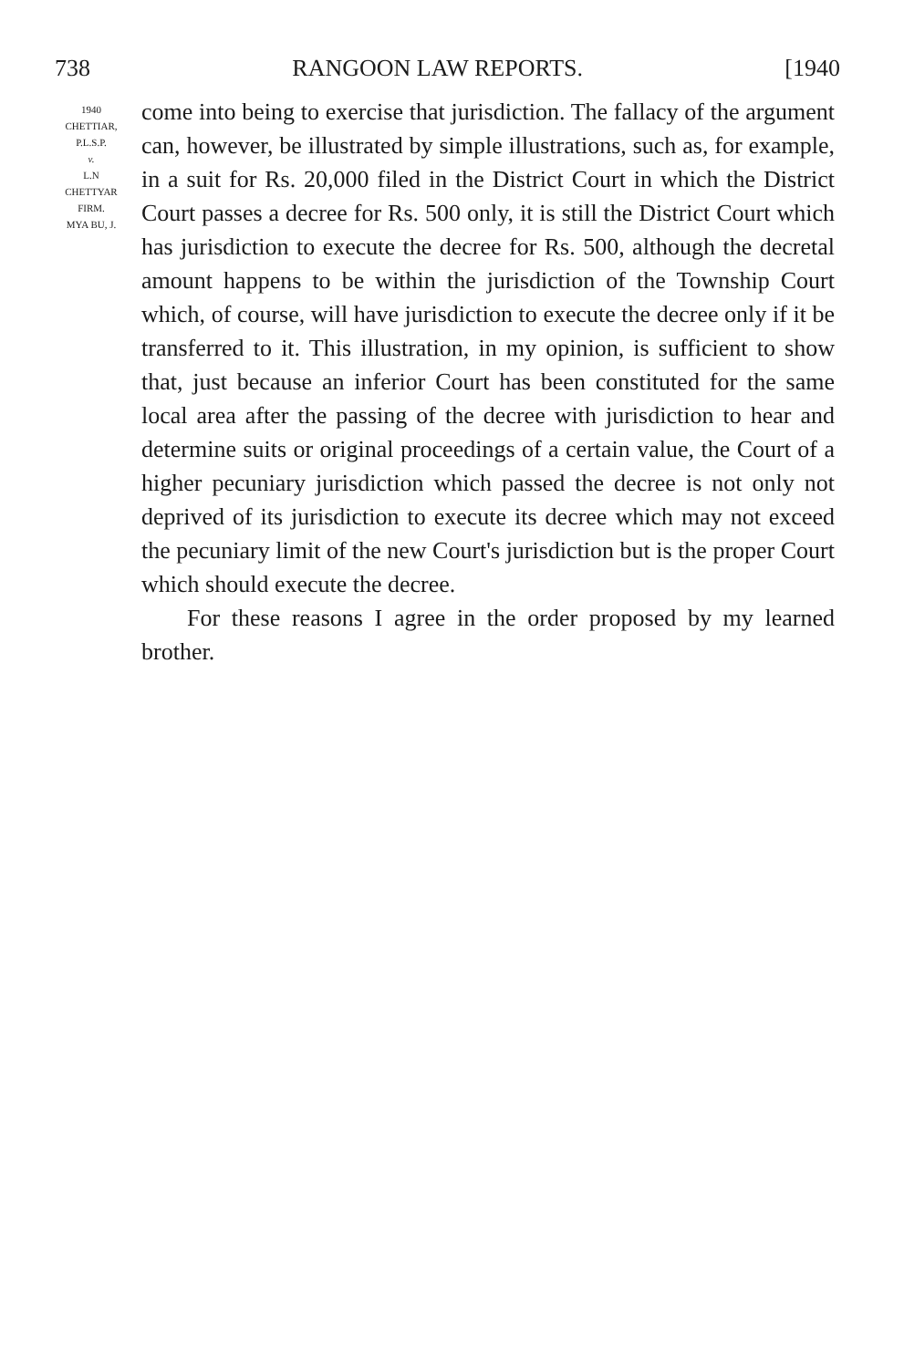738 RANGOON LAW REPORTS. [1940
1940
CHETTIAR,
P.L.S.P.
v.
L.N
CHETTYAR
FIRM.
MYA BU, J.
come into being to exercise that jurisdiction. The fallacy of the argument can, however, be illustrated by simple illustrations, such as, for example, in a suit for Rs. 20,000 filed in the District Court in which the District Court passes a decree for Rs. 500 only, it is still the District Court which has jurisdiction to execute the decree for Rs. 500, although the decretal amount happens to be within the jurisdiction of the Township Court which, of course, will have jurisdiction to execute the decree only if it be transferred to it. This illustration, in my opinion, is sufficient to show that, just because an inferior Court has been constituted for the same local area after the passing of the decree with jurisdiction to hear and determine suits or original proceedings of a certain value, the Court of a higher pecuniary jurisdiction which passed the decree is not only not deprived of its jurisdiction to execute its decree which may not exceed the pecuniary limit of the new Court's jurisdiction but is the proper Court which should execute the decree.
For these reasons I agree in the order proposed by my learned brother.